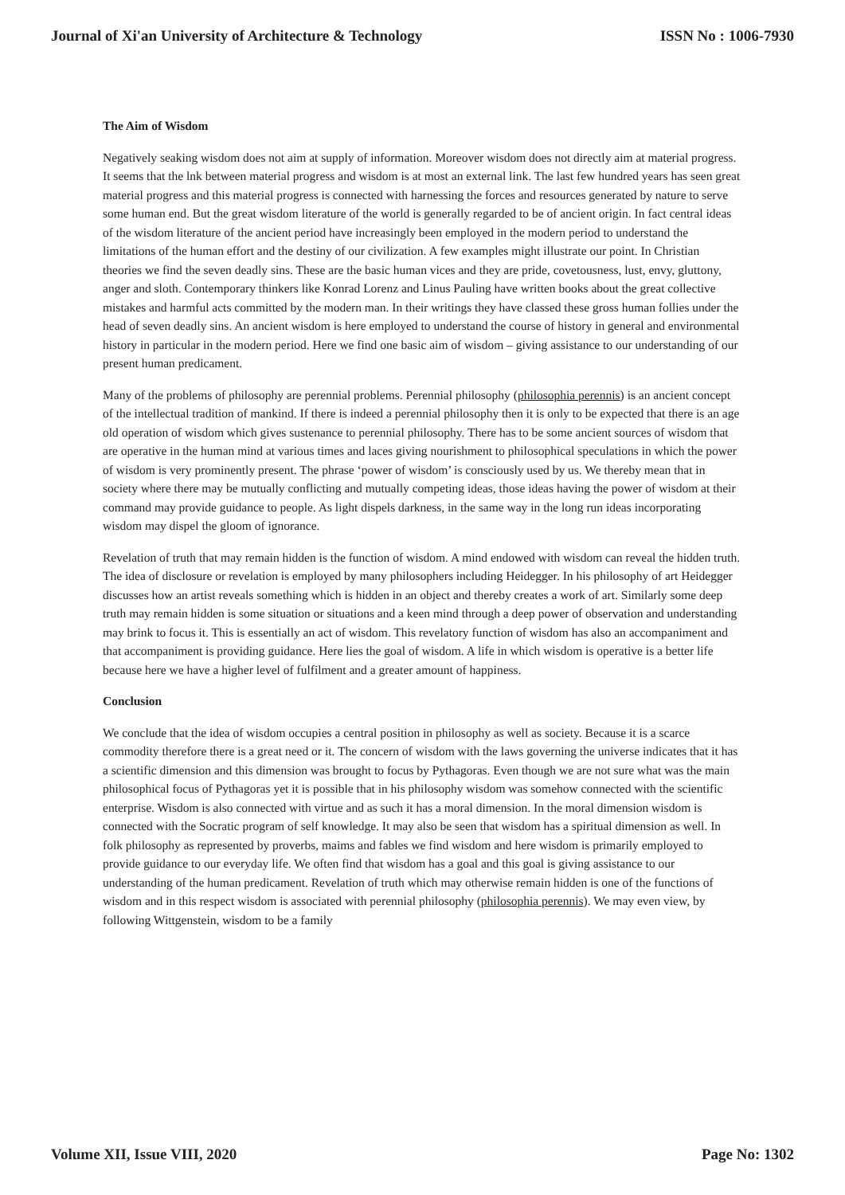Journal of Xi'an University of Architecture & Technology ISSN No : 1006-7930
The Aim of Wisdom
Negatively seaking wisdom does not aim at supply of information. Moreover wisdom does not directly aim at material progress. It seems that the lnk between material progress and wisdom is at most an external link. The last few hundred years has seen great material progress and this material progress is connected with harnessing the forces and resources generated by nature to serve some human end. But the great wisdom literature of the world is generally regarded to be of ancient origin. In fact central ideas of the wisdom literature of the ancient period have increasingly been employed in the modern period to understand the limitations of the human effort and the destiny of our civilization. A few examples might illustrate our point. In Christian theories we find the seven deadly sins. These are the basic human vices and they are pride, covetousness, lust, envy, gluttony, anger and sloth. Contemporary thinkers like Konrad Lorenz and Linus Pauling have written books about the great collective mistakes and harmful acts committed by the modern man. In their writings they have classed these gross human follies under the head of seven deadly sins. An ancient wisdom is here employed to understand the course of history in general and environmental history in particular in the modern period. Here we find one basic aim of wisdom – giving assistance to our understanding of our present human predicament.
Many of the problems of philosophy are perennial problems. Perennial philosophy (philosophia perennis) is an ancient concept of the intellectual tradition of mankind. If there is indeed a perennial philosophy then it is only to be expected that there is an age old operation of wisdom which gives sustenance to perennial philosophy. There has to be some ancient sources of wisdom that are operative in the human mind at various times and laces giving nourishment to philosophical speculations in which the power of wisdom is very prominently present. The phrase ‘power of wisdom’ is consciously used by us. We thereby mean that in society where there may be mutually conflicting and mutually competing ideas, those ideas having the power of wisdom at their command may provide guidance to people. As light dispels darkness, in the same way in the long run ideas incorporating wisdom may dispel the gloom of ignorance.
Revelation of truth that may remain hidden is the function of wisdom. A mind endowed with wisdom can reveal the hidden truth. The idea of disclosure or revelation is employed by many philosophers including Heidegger. In his philosophy of art Heidegger discusses how an artist reveals something which is hidden in an object and thereby creates a work of art. Similarly some deep truth may remain hidden is some situation or situations and a keen mind through a deep power of observation and understanding may brink to focus it. This is essentially an act of wisdom. This revelatory function of wisdom has also an accompaniment and that accompaniment is providing guidance. Here lies the goal of wisdom. A life in which wisdom is operative is a better life because here we have a higher level of fulfilment and a greater amount of happiness.
Conclusion
We conclude that the idea of wisdom occupies a central position in philosophy as well as society. Because it is a scarce commodity therefore there is a great need or it. The concern of wisdom with the laws governing the universe indicates that it has a scientific dimension and this dimension was brought to focus by Pythagoras. Even though we are not sure what was the main philosophical focus of Pythagoras yet it is possible that in his philosophy wisdom was somehow connected with the scientific enterprise. Wisdom is also connected with virtue and as such it has a moral dimension. In the moral dimension wisdom is connected with the Socratic program of self knowledge. It may also be seen that wisdom has a spiritual dimension as well. In folk philosophy as represented by proverbs, maims and fables we find wisdom and here wisdom is primarily employed to provide guidance to our everyday life. We often find that wisdom has a goal and this goal is giving assistance to our understanding of the human predicament. Revelation of truth which may otherwise remain hidden is one of the functions of wisdom and in this respect wisdom is associated with perennial philosophy (philosophia perennis). We may even view, by following Wittgenstein, wisdom to be a family
Volume XII, Issue VIII, 2020 Page No: 1302